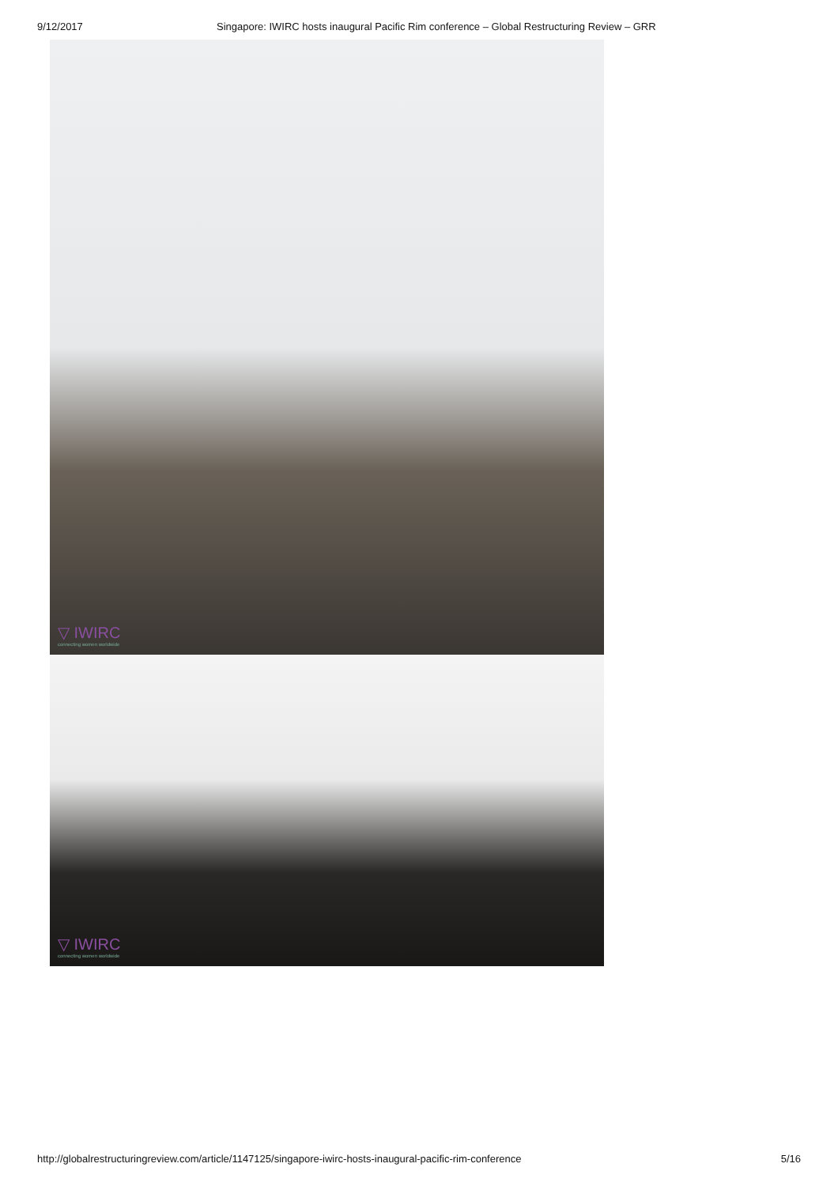9/12/2017 Singapore: IWIRC hosts inaugural Pacific Rim conference – Global Restructuring Review – GRR
▽ IWIRC
connecting women worldwide
▽ IWIRC
connecting women worldwide
http://globalrestructuringreview.com/article/1147125/singapore-iwirc-hosts-inaugural-pacific-rim-conference 5/16